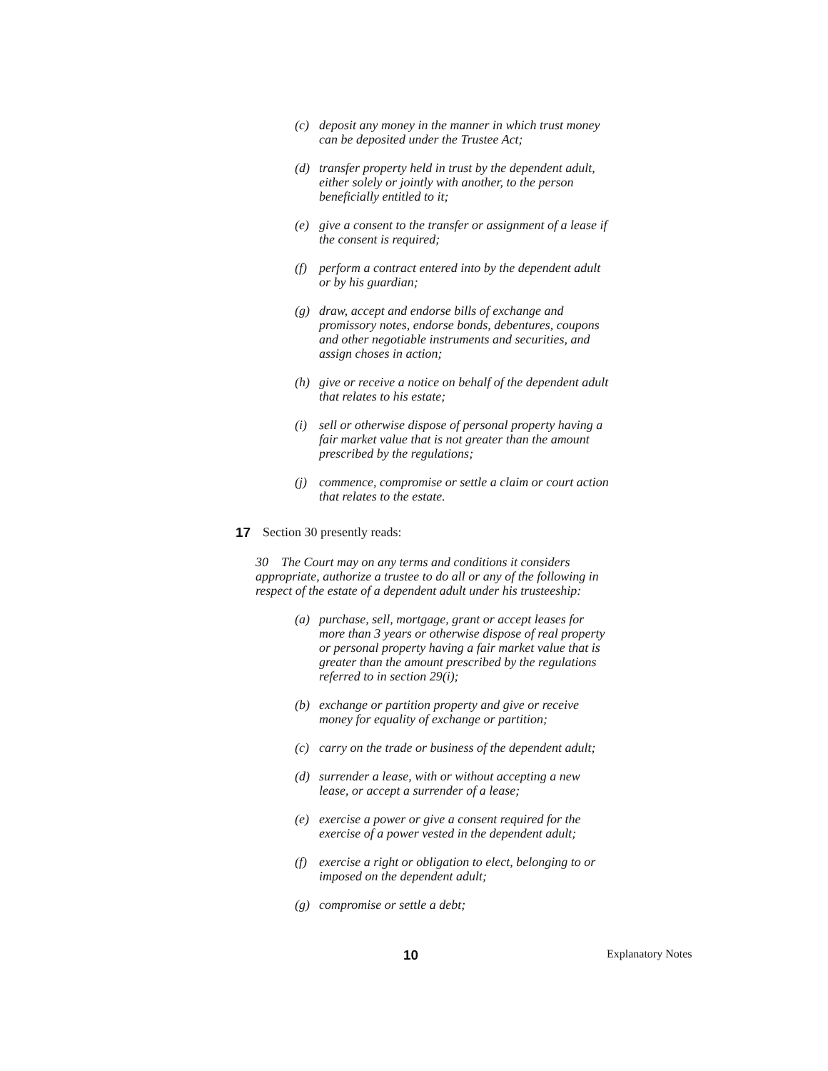(c) deposit any money in the manner in which trust money can be deposited under the Trustee Act;
(d) transfer property held in trust by the dependent adult, either solely or jointly with another, to the person beneficially entitled to it;
(e) give a consent to the transfer or assignment of a lease if the consent is required;
(f) perform a contract entered into by the dependent adult or by his guardian;
(g) draw, accept and endorse bills of exchange and promissory notes, endorse bonds, debentures, coupons and other negotiable instruments and securities, and assign choses in action;
(h) give or receive a notice on behalf of the dependent adult that relates to his estate;
(i) sell or otherwise dispose of personal property having a fair market value that is not greater than the amount prescribed by the regulations;
(j) commence, compromise or settle a claim or court action that relates to the estate.
17 Section 30 presently reads:
30 The Court may on any terms and conditions it considers appropriate, authorize a trustee to do all or any of the following in respect of the estate of a dependent adult under his trusteeship:
(a) purchase, sell, mortgage, grant or accept leases for more than 3 years or otherwise dispose of real property or personal property having a fair market value that is greater than the amount prescribed by the regulations referred to in section 29(i);
(b) exchange or partition property and give or receive money for equality of exchange or partition;
(c) carry on the trade or business of the dependent adult;
(d) surrender a lease, with or without accepting a new lease, or accept a surrender of a lease;
(e) exercise a power or give a consent required for the exercise of a power vested in the dependent adult;
(f) exercise a right or obligation to elect, belonging to or imposed on the dependent adult;
(g) compromise or settle a debt;
10 Explanatory Notes